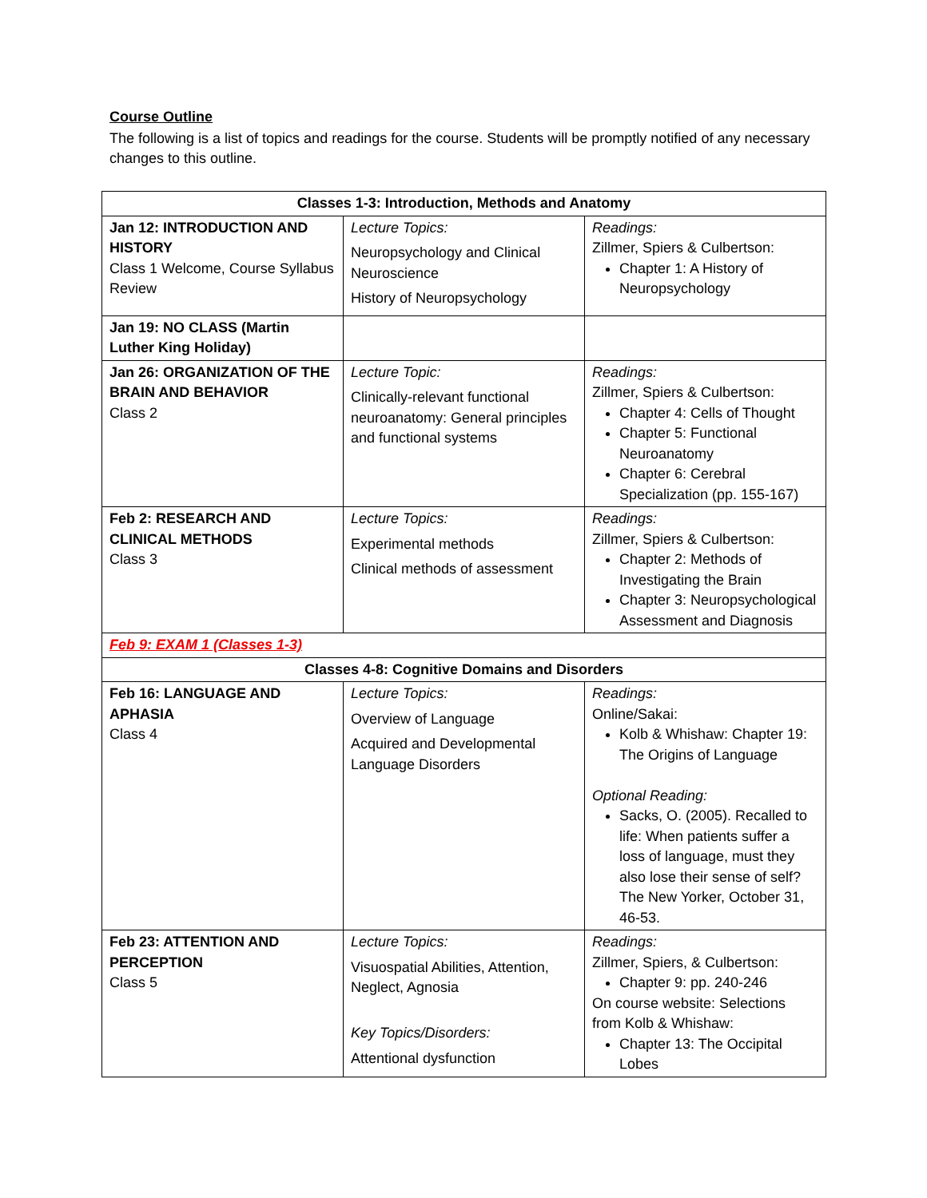Course Outline
The following is a list of topics and readings for the course. Students will be promptly notified of any necessary changes to this outline.
| Classes 1-3: Introduction, Methods and Anatomy | | |
| --- | --- | --- |
| Jan 12: INTRODUCTION AND HISTORY Class 1 Welcome, Course Syllabus Review | Lecture Topics: Neuropsychology and Clinical Neuroscience History of Neuropsychology | Readings: Zillmer, Spiers & Culbertson: Chapter 1: A History of Neuropsychology |
| Jan 19: NO CLASS (Martin Luther King Holiday) | | |
| Jan 26: ORGANIZATION OF THE BRAIN AND BEHAVIOR Class 2 | Lecture Topic: Clinically-relevant functional neuroanatomy: General principles and functional systems | Readings: Zillmer, Spiers & Culbertson: Chapter 4: Cells of Thought Chapter 5: Functional Neuroanatomy Chapter 6: Cerebral Specialization (pp. 155-167) |
| Feb 2: RESEARCH AND CLINICAL METHODS Class 3 | Lecture Topics: Experimental methods Clinical methods of assessment | Readings: Zillmer, Spiers & Culbertson: Chapter 2: Methods of Investigating the Brain Chapter 3: Neuropsychological Assessment and Diagnosis |
| Feb 9: EXAM 1 (Classes 1-3) | | |
| Classes 4-8: Cognitive Domains and Disorders | | |
| Feb 16: LANGUAGE AND APHASIA Class 4 | Lecture Topics: Overview of Language Acquired and Developmental Language Disorders | Readings: Online/Sakai: Kolb & Whishaw: Chapter 19: The Origins of Language Optional Reading: Sacks, O. (2005). Recalled to life: When patients suffer a loss of language, must they also lose their sense of self? The New Yorker, October 31, 46-53. |
| Feb 23: ATTENTION AND PERCEPTION Class 5 | Lecture Topics: Visuospatial Abilities, Attention, Neglect, Agnosia Key Topics/Disorders: Attentional dysfunction | Readings: Zillmer, Spiers, & Culbertson: Chapter 9: pp. 240-246 On course website: Selections from Kolb & Whishaw: Chapter 13: The Occipital Lobes |